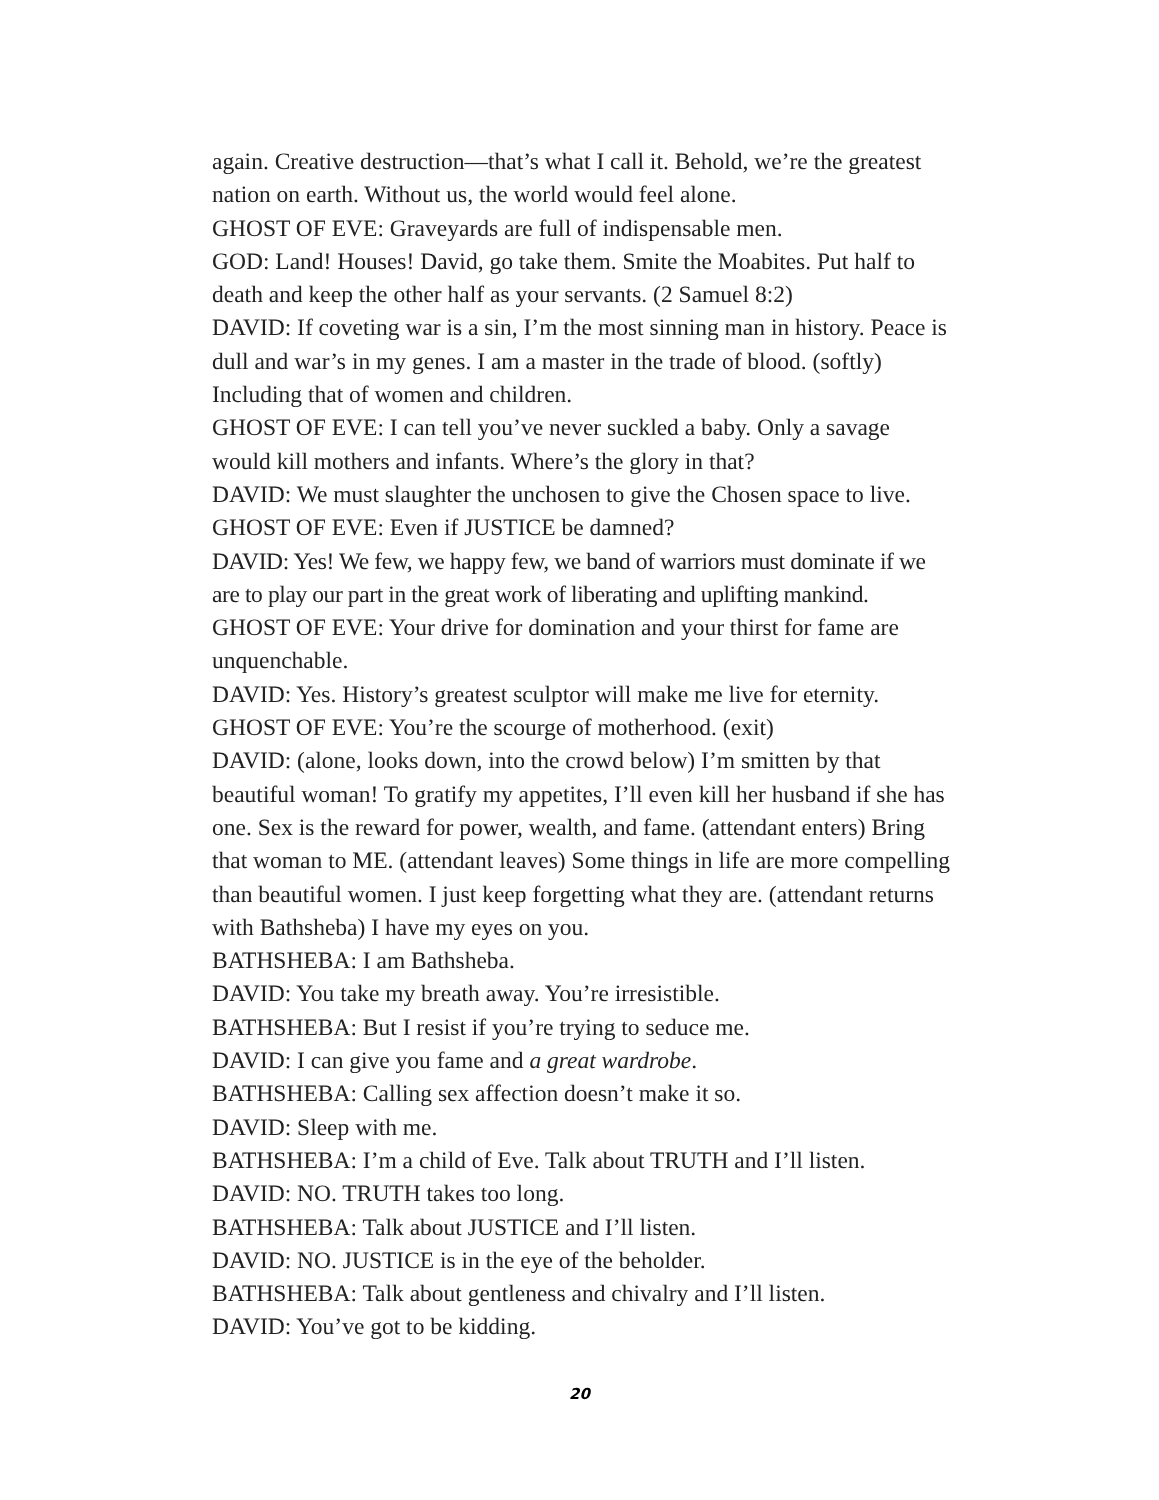again. Creative destruction—that’s what I call it. Behold, we’re the greatest nation on earth. Without us, the world would feel alone.
GHOST OF EVE: Graveyards are full of indispensable men.
GOD: Land! Houses! David, go take them. Smite the Moabites. Put half to death and keep the other half as your servants. (2 Samuel 8:2)
DAVID: If coveting war is a sin, I’m the most sinning man in history. Peace is dull and war’s in my genes. I am a master in the trade of blood. (softly) Including that of women and children.
GHOST OF EVE: I can tell you’ve never suckled a baby. Only a savage would kill mothers and infants. Where’s the glory in that?
DAVID: We must slaughter the unchosen to give the Chosen space to live.
GHOST OF EVE: Even if JUSTICE be damned?
DAVID: Yes! We few, we happy few, we band of warriors must dominate if we are to play our part in the great work of liberating and uplifting mankind.
GHOST OF EVE: Your drive for domination and your thirst for fame are unquenchable.
DAVID: Yes. History’s greatest sculptor will make me live for eternity.
GHOST OF EVE: You’re the scourge of motherhood. (exit)
DAVID: (alone, looks down, into the crowd below) I’m smitten by that beautiful woman! To gratify my appetites, I’ll even kill her husband if she has one. Sex is the reward for power, wealth, and fame. (attendant enters) Bring that woman to ME. (attendant leaves) Some things in life are more compelling than beautiful women. I just keep forgetting what they are. (attendant returns with Bathsheba) I have my eyes on you.
BATHSHEBA: I am Bathsheba.
DAVID: You take my breath away. You’re irresistible.
BATHSHEBA: But I resist if you’re trying to seduce me.
DAVID: I can give you fame and a great wardrobe.
BATHSHEBA: Calling sex affection doesn’t make it so.
DAVID: Sleep with me.
BATHSHEBA: I’m a child of Eve. Talk about TRUTH and I’ll listen.
DAVID: NO. TRUTH takes too long.
BATHSHEBA: Talk about JUSTICE and I’ll listen.
DAVID: NO. JUSTICE is in the eye of the beholder.
BATHSHEBA: Talk about gentleness and chivalry and I’ll listen.
DAVID: You’ve got to be kidding.
20